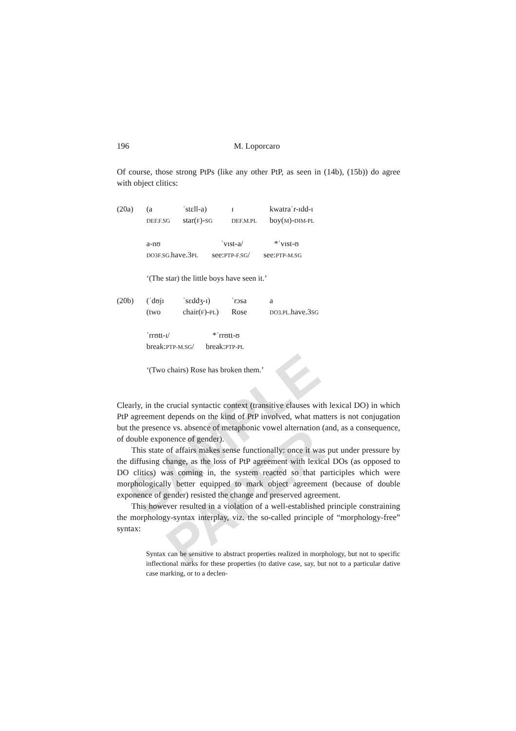SAMPLE PAPER
196 M. Loporcaro
Of course, those strong PtPs (like any other PtP, as seen in (14b), (15b)) do agree with object clitics:
| (20a) | (a DEF.F.SG | ˈstɛll-a) star( F )- SG | ɪ DEF.M.PL | kwatraˈr-ɪdd-ɪ boy( M )- DIM-PL |
| | a-nʊ ˈvɪst-a/ *ˈvɪst-ʊ DO3F.SG. have.3 PL see: PTP-F.SG / see: PTP-M.SG ‘(The star) the little boys have seen it.’ | | | |
| (20b) | (ˈdʊjɪ (two | ˈsɛddʒ-ɪ) chair( F )- PL ) | ˈrɔsa Rose | a DO3.PL. have.3 SG |
| | ˈrrʊtt-ɪ/ *ˈrrʊtt-ʊ break: PTP-M.SG / break: PTP-PL ‘(Two chairs) Rose has broken them.’ | | | |
Clearly, in the crucial syntactic context (transitive clauses with lexical DO) in which PtP agreement depends on the kind of PtP involved, what matters is not conjugation but the presence vs. absence of metaphonic vowel alternation (and, as a consequence, of double exponence of gender).
This state of affairs makes sense functionally: once it was put under pressure by the diffusing change, as the loss of PtP agreement with lexical DOs (as opposed to DO clitics) was coming in, the system reacted so that participles which were morphologically better equipped to mark object agreement (because of double exponence of gender) resisted the change and preserved agreement.
This however resulted in a violation of a well-established principle constraining the morphology-syntax interplay, viz. the so-called principle of “morphology-free” syntax:
Syntax can be sensitive to abstract properties realized in morphology, but not to specific inflectional marks for these properties (to dative case, say, but not to a particular dative case marking, or to a declen-